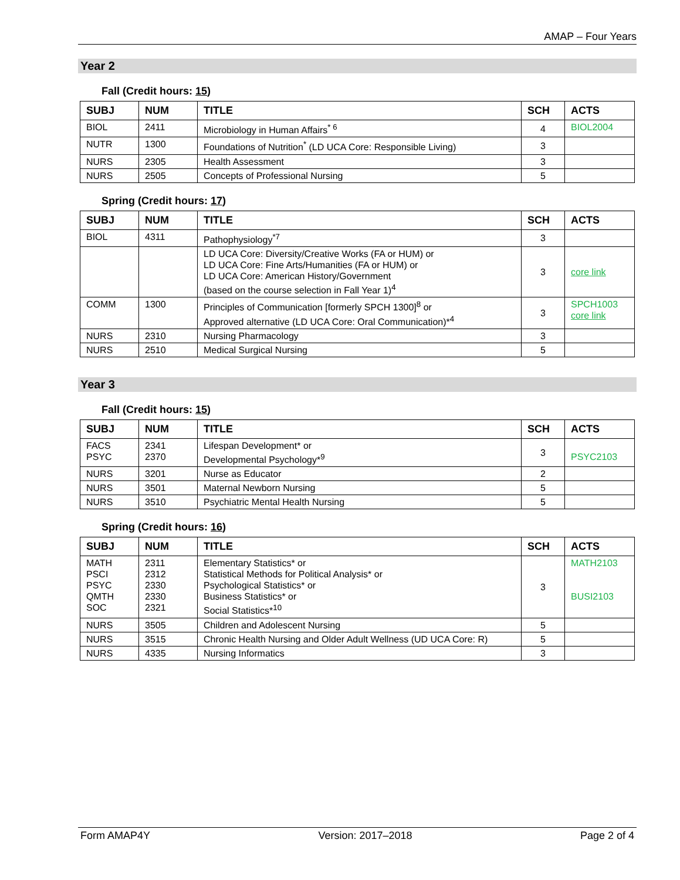AMAP – Four Years
Year 2
Fall (Credit hours: 15)
| SUBJ | NUM | TITLE | SCH | ACTS |
| --- | --- | --- | --- | --- |
| BIOL | 2411 | Microbiology in Human Affairs<sup>* 6</sup> | 4 | BIOL2004 |
| NUTR | 1300 | Foundations of Nutrition<sup>*</sup> (LD UCA Core: Responsible Living) | 3 | |
| NURS | 2305 | Health Assessment | 3 | |
| NURS | 2505 | Concepts of Professional Nursing | 5 | |
Spring (Credit hours: 17)
| SUBJ | NUM | TITLE | SCH | ACTS |
| --- | --- | --- | --- | --- |
| BIOL | 4311 | Pathophysiology<sup>*7</sup> | 3 | |
| | | LD UCA Core: Diversity/Creative Works (FA or HUM) or LD UCA Core: Fine Arts/Humanities (FA or HUM) or LD UCA Core: American History/Government (based on the course selection in Fall Year 1)<sup>4</sup> | 3 | core link |
| COMM | 1300 | Principles of Communication [formerly SPCH 1300]<sup>8</sup> or Approved alternative (LD UCA Core: Oral Communication)*<sup>4</sup> | 3 | SPCH1003 core link |
| NURS | 2310 | Nursing Pharmacology | 3 | |
| NURS | 2510 | Medical Surgical Nursing | 5 | |
Year 3
Fall (Credit hours: 15)
| SUBJ | NUM | TITLE | SCH | ACTS |
| --- | --- | --- | --- | --- |
| FACS PSYC | 2341 2370 | Lifespan Development* or Developmental Psychology*<sup>9</sup> | 3 | PSYC2103 |
| NURS | 3201 | Nurse as Educator | 2 | |
| NURS | 3501 | Maternal Newborn Nursing | 5 | |
| NURS | 3510 | Psychiatric Mental Health Nursing | 5 | |
Spring (Credit hours: 16)
| SUBJ | NUM | TITLE | SCH | ACTS |
| --- | --- | --- | --- | --- |
| MATH PSCI PSYC QMTH SOC | 2311 2312 2330 2330 2321 | Elementary Statistics* or Statistical Methods for Political Analysis* or Psychological Statistics* or Business Statistics* or Social Statistics*<sup>10</sup> | 3 | MATH2103 BUSI2103 |
| NURS | 3505 | Children and Adolescent Nursing | 5 | |
| NURS | 3515 | Chronic Health Nursing and Older Adult Wellness (UD UCA Core: R) | 5 | |
| NURS | 4335 | Nursing Informatics | 3 | |
Form AMAP4Y Version: 2017–2018 Page 2 of 4